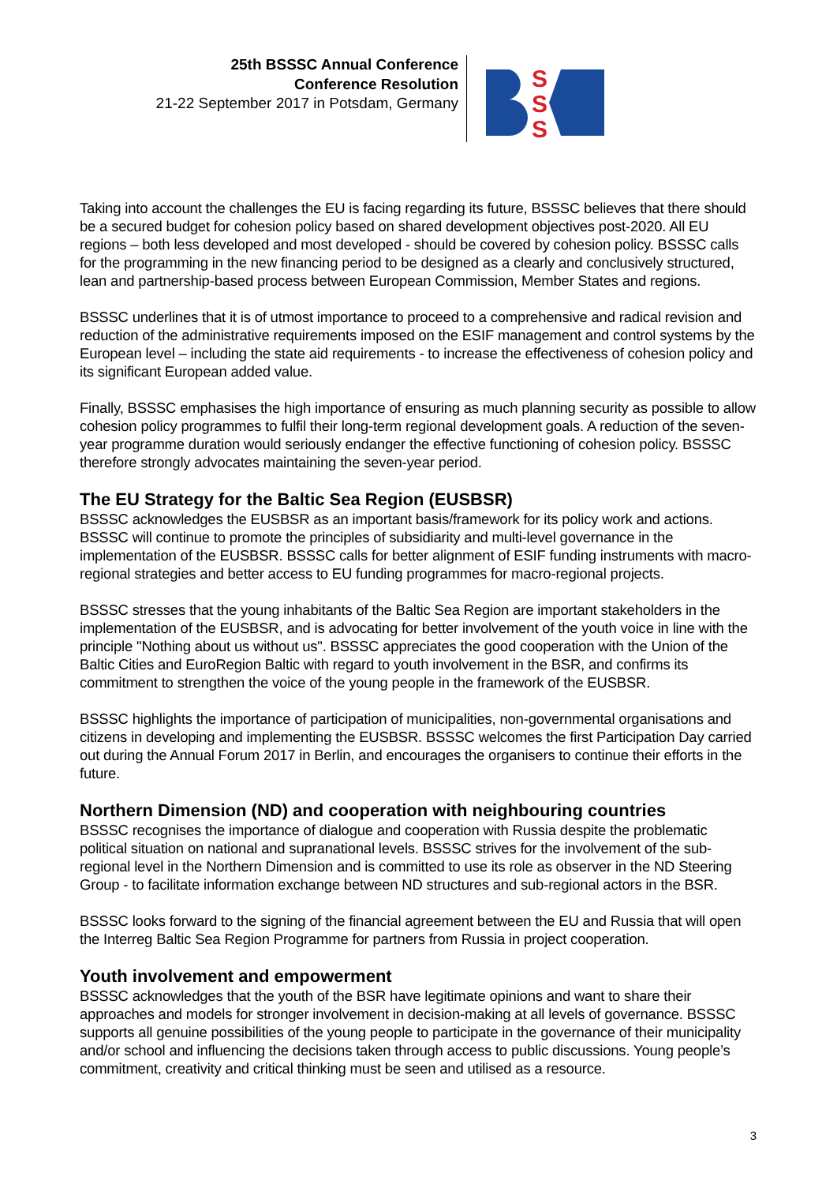25th BSSSC Annual Conference
Conference Resolution
21-22 September 2017 in Potsdam, Germany
S
S
S
Taking into account the challenges the EU is facing regarding its future, BSSSC believes that there should be a secured budget for cohesion policy based on shared development objectives post-2020. All EU regions – both less developed and most developed - should be covered by cohesion policy. BSSSC calls for the programming in the new financing period to be designed as a clearly and conclusively structured, lean and partnership-based process between European Commission, Member States and regions.
BSSSC underlines that it is of utmost importance to proceed to a comprehensive and radical revision and reduction of the administrative requirements imposed on the ESIF management and control systems by the European level – including the state aid requirements - to increase the effectiveness of cohesion policy and its significant European added value.
Finally, BSSSC emphasises the high importance of ensuring as much planning security as possible to allow cohesion policy programmes to fulfil their long-term regional development goals. A reduction of the seven-year programme duration would seriously endanger the effective functioning of cohesion policy. BSSSC therefore strongly advocates maintaining the seven-year period.
The EU Strategy for the Baltic Sea Region (EUSBSR)
BSSSC acknowledges the EUSBSR as an important basis/framework for its policy work and actions. BSSSC will continue to promote the principles of subsidiarity and multi-level governance in the implementation of the EUSBSR. BSSSC calls for better alignment of ESIF funding instruments with macro-regional strategies and better access to EU funding programmes for macro-regional projects.
BSSSC stresses that the young inhabitants of the Baltic Sea Region are important stakeholders in the implementation of the EUSBSR, and is advocating for better involvement of the youth voice in line with the principle "Nothing about us without us". BSSSC appreciates the good cooperation with the Union of the Baltic Cities and EuroRegion Baltic with regard to youth involvement in the BSR, and confirms its commitment to strengthen the voice of the young people in the framework of the EUSBSR.
BSSSC highlights the importance of participation of municipalities, non-governmental organisations and citizens in developing and implementing the EUSBSR. BSSSC welcomes the first Participation Day carried out during the Annual Forum 2017 in Berlin, and encourages the organisers to continue their efforts in the future.
Northern Dimension (ND) and cooperation with neighbouring countries
BSSSC recognises the importance of dialogue and cooperation with Russia despite the problematic political situation on national and supranational levels. BSSSC strives for the involvement of the sub-regional level in the Northern Dimension and is committed to use its role as observer in the ND Steering Group - to facilitate information exchange between ND structures and sub-regional actors in the BSR.
BSSSC looks forward to the signing of the financial agreement between the EU and Russia that will open the Interreg Baltic Sea Region Programme for partners from Russia in project cooperation.
Youth involvement and empowerment
BSSSC acknowledges that the youth of the BSR have legitimate opinions and want to share their approaches and models for stronger involvement in decision-making at all levels of governance. BSSSC supports all genuine possibilities of the young people to participate in the governance of their municipality and/or school and influencing the decisions taken through access to public discussions. Young people’s commitment, creativity and critical thinking must be seen and utilised as a resource.
3